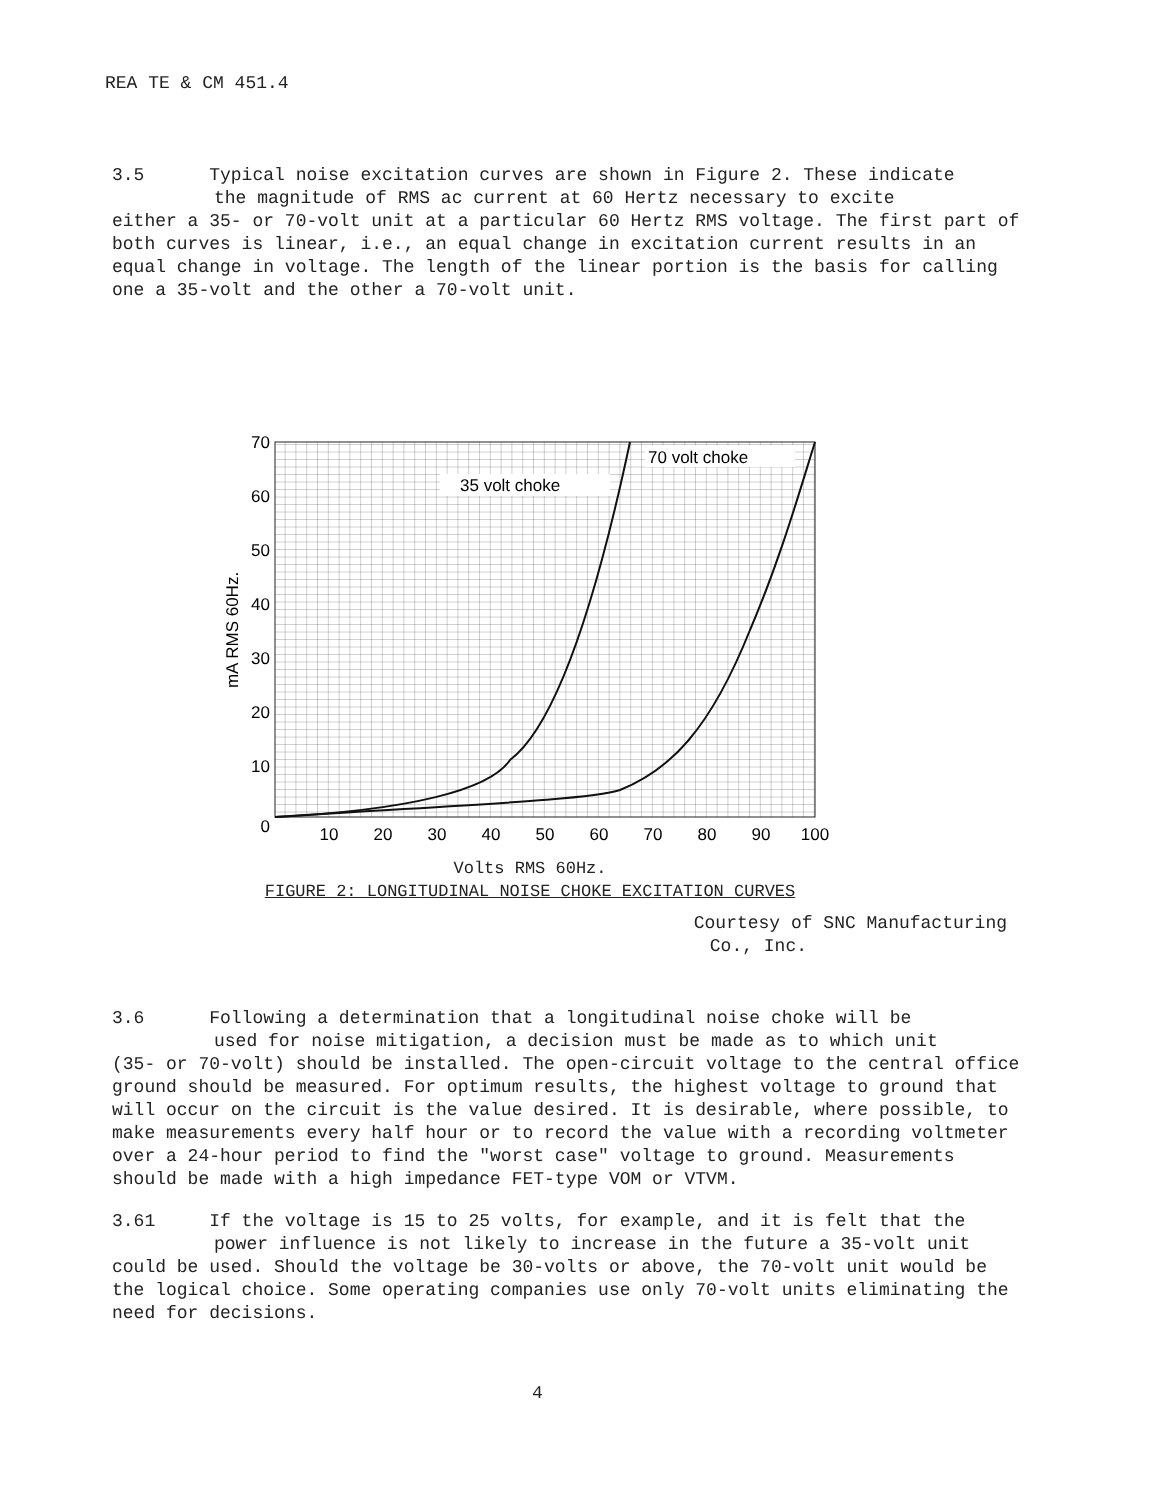REA TE & CM 451.4
3.5 Typical noise excitation curves are shown in Figure 2. These indicate
the magnitude of RMS ac current at 60 Hertz necessary to excite
either a 35- or 70-volt unit at a particular 60 Hertz RMS voltage. The first part of both curves is linear, i.e., an equal change in excitation current results in an equal change in voltage. The length of the linear portion is the basis for calling one a 35-volt and the other a 70-volt unit.
35 volt choke
70 volt choke
70
60
50
40
30
20
10
0
10
20
30
40
50
60
70
80
90
100
mA RMS 60Hz.
Volts RMS 60Hz.
FIGURE 2: LONGITUDINAL NOISE CHOKE EXCITATION CURVES
Courtesy of SNC Manufacturing
Co., Inc.
3.6 Following a determination that a longitudinal noise choke will be
used for noise mitigation, a decision must be made as to which unit
(35- or 70-volt) should be installed. The open-circuit voltage to the central office ground should be measured. For optimum results, the highest voltage to ground that will occur on the circuit is the value desired. It is desirable, where possible, to make measurements every half hour or to record the value with a recording voltmeter over a 24-hour period to find the "worst case" voltage to ground. Measurements should be made with a high impedance FET-type VOM or VTVM.
3.61 If the voltage is 15 to 25 volts, for example, and it is felt that the
power influence is not likely to increase in the future a 35-volt unit
could be used. Should the voltage be 30-volts or above, the 70-volt unit would be the logical choice. Some operating companies use only 70-volt units eliminating the need for decisions.
4